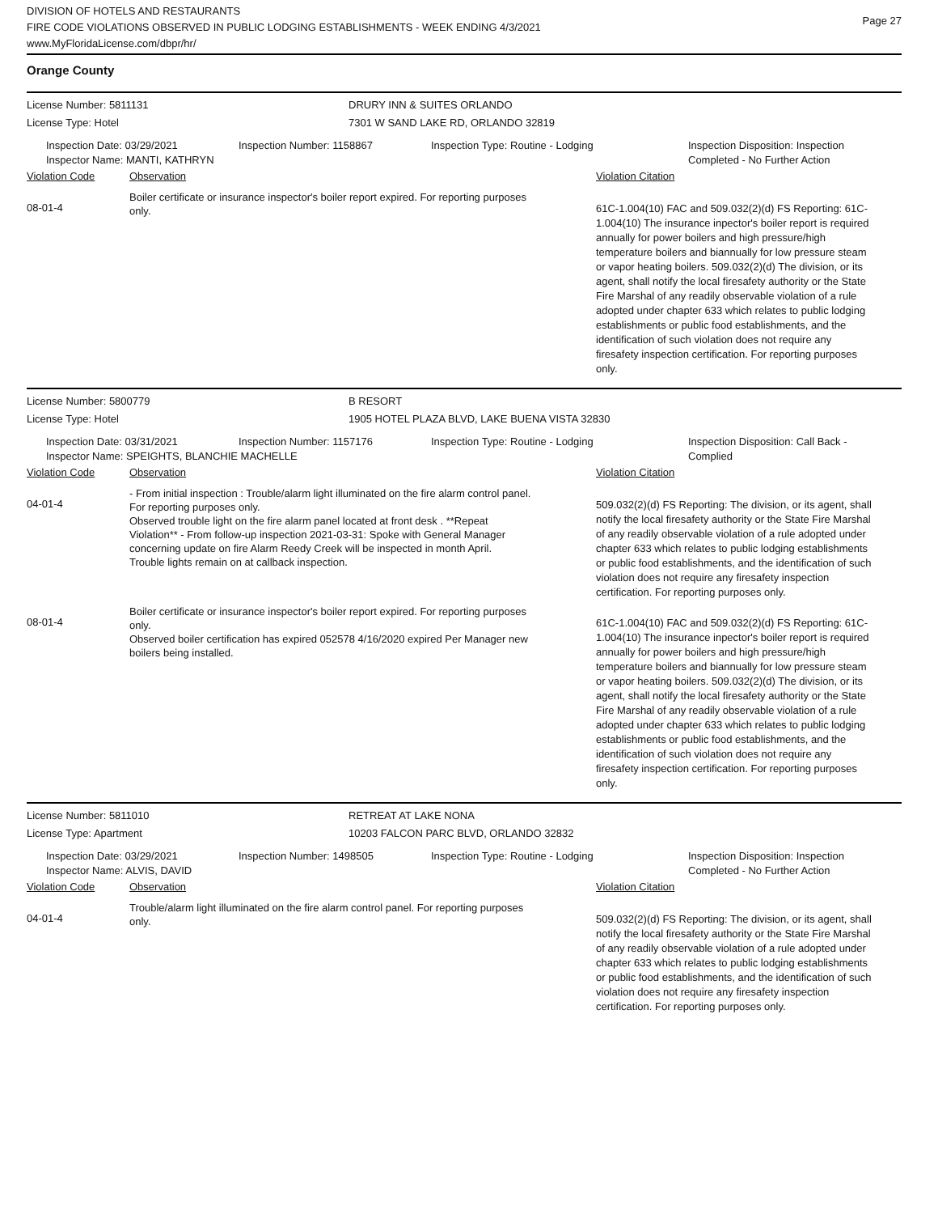DIVISION OF HOTELS AND RESTAURANTS
FIRE CODE VIOLATIONS OBSERVED IN PUBLIC LODGING ESTABLISHMENTS - WEEK ENDING 4/3/2021
www.MyFloridaLicense.com/dbpr/hr/
Page 27
Orange County
License Number: 5811131 DRURY INN & SUITES ORLANDO
License Type: Hotel 7301 W SAND LAKE RD, ORLANDO 32819
Inspection Date: 03/29/2021
Inspector Name: MANTI, KATHRYN
Inspection Number: 1158867 Inspection Type: Routine - Lodging Inspection Disposition: Inspection
Completed - No Further Action
Violation Code Observation Violation Citation
08-01-4
Boiler certificate or insurance inspector's boiler report expired. For reporting purposes only.
61C-1.004(10) FAC and 509.032(2)(d) FS Reporting: 61C-1.004(10) The insurance inpector's boiler report is required annually for power boilers and high pressure/high temperature boilers and biannually for low pressure steam or vapor heating boilers. 509.032(2)(d) The division, or its agent, shall notify the local firesafety authority or the State Fire Marshal of any readily observable violation of a rule adopted under chapter 633 which relates to public lodging establishments or public food establishments, and the identification of such violation does not require any firesafety inspection certification. For reporting purposes only.
License Number: 5800779 B RESORT
License Type: Hotel 1905 HOTEL PLAZA BLVD, LAKE BUENA VISTA 32830
Inspection Date: 03/31/2021 Inspection Number: 1157176 Inspection Type: Routine - Lodging Inspection Disposition: Call Back -
Complied
Inspector Name: SPEIGHTS, BLANCHIE MACHELLE
Violation Code Observation Violation Citation
04-01-4
- From initial inspection : Trouble/alarm light illuminated on the fire alarm control panel. For reporting purposes only.
Observed trouble light on the fire alarm panel located at front desk . **Repeat Violation** - From follow-up inspection 2021-03-31: Spoke with General Manager concerning update on fire Alarm Reedy Creek will be inspected in month April.
Trouble lights remain on at callback inspection.
509.032(2)(d) FS Reporting: The division, or its agent, shall notify the local firesafety authority or the State Fire Marshal of any readily observable violation of a rule adopted under chapter 633 which relates to public lodging establishments or public food establishments, and the identification of such violation does not require any firesafety inspection certification. For reporting purposes only.
08-01-4
Boiler certificate or insurance inspector's boiler report expired. For reporting purposes only.
Observed boiler certification has expired 052578 4/16/2020 expired Per Manager new boilers being installed.
61C-1.004(10) FAC and 509.032(2)(d) FS Reporting: 61C-1.004(10) The insurance inpector's boiler report is required annually for power boilers and high pressure/high temperature boilers and biannually for low pressure steam or vapor heating boilers. 509.032(2)(d) The division, or its agent, shall notify the local firesafety authority or the State Fire Marshal of any readily observable violation of a rule adopted under chapter 633 which relates to public lodging establishments or public food establishments, and the identification of such violation does not require any firesafety inspection certification. For reporting purposes only.
License Number: 5811010 RETREAT AT LAKE NONA
License Type: Apartment 10203 FALCON PARC BLVD, ORLANDO 32832
Inspection Date: 03/29/2021
Inspector Name: ALVIS, DAVID
Inspection Number: 1498505 Inspection Type: Routine - Lodging Inspection Disposition: Inspection
Completed - No Further Action
Violation Code Observation Violation Citation
04-01-4
Trouble/alarm light illuminated on the fire alarm control panel. For reporting purposes only.
509.032(2)(d) FS Reporting: The division, or its agent, shall notify the local firesafety authority or the State Fire Marshal of any readily observable violation of a rule adopted under chapter 633 which relates to public lodging establishments or public food establishments, and the identification of such violation does not require any firesafety inspection certification. For reporting purposes only.